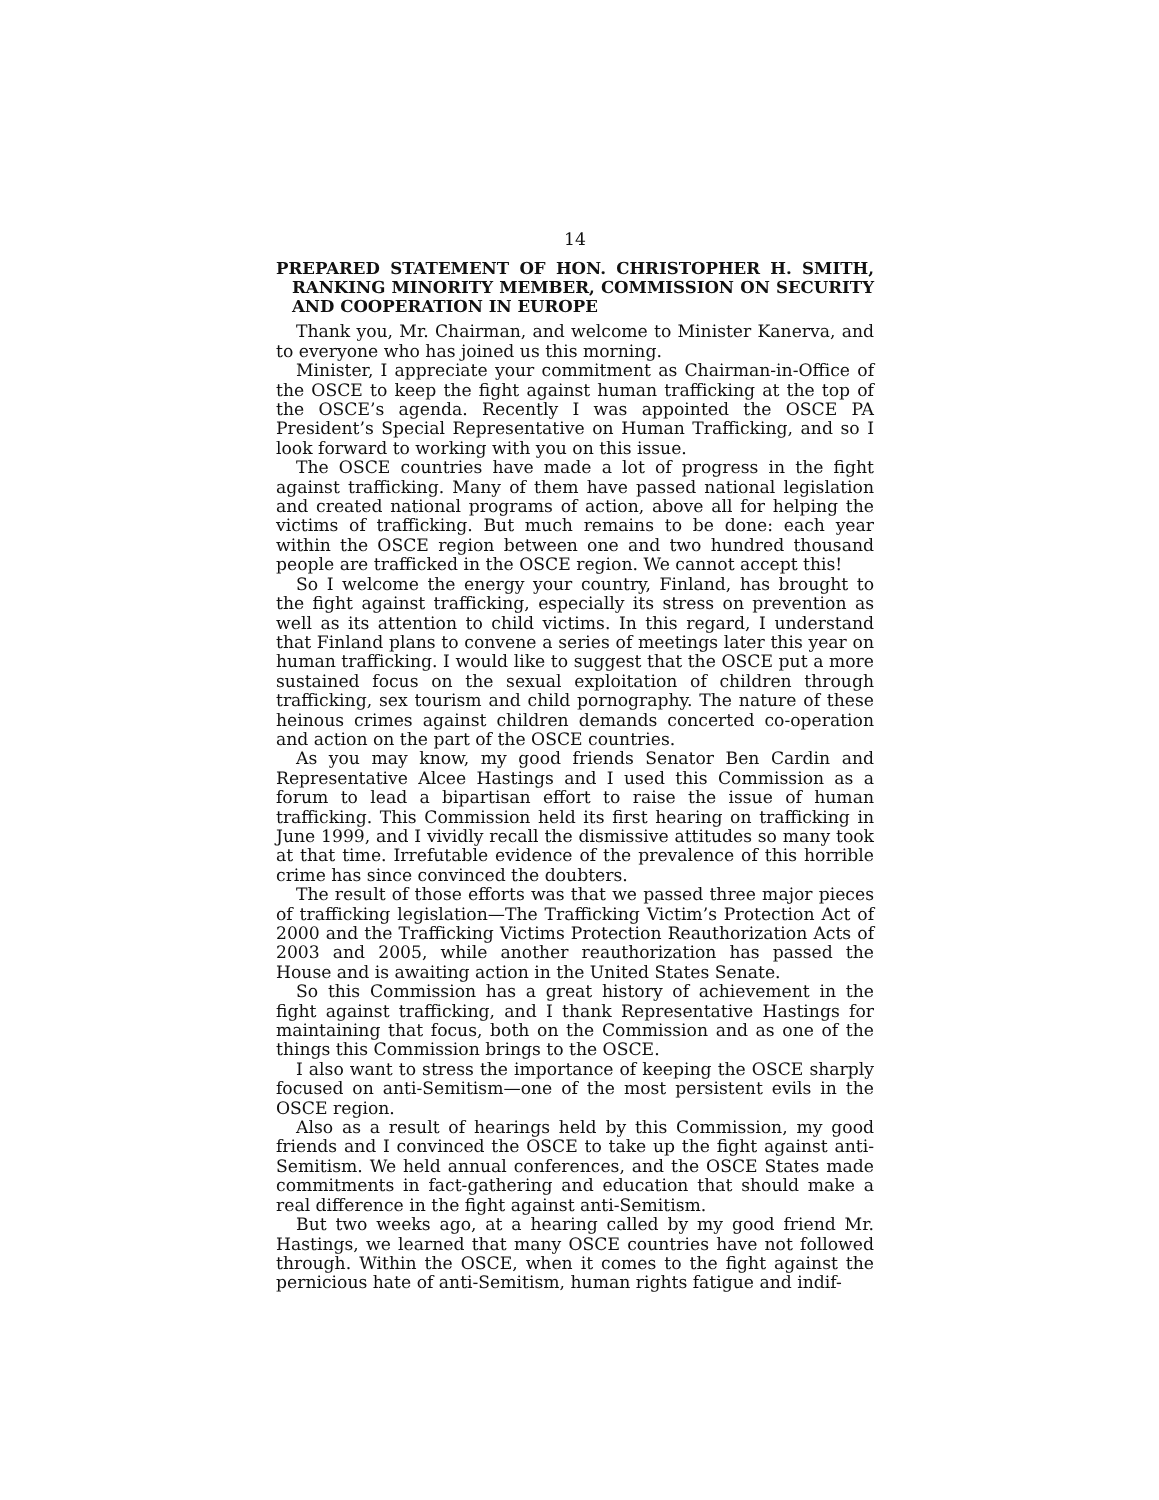14
PREPARED STATEMENT OF HON. CHRISTOPHER H. SMITH, RANKING MINORITY MEMBER, COMMISSION ON SECURITY AND COOPERATION IN EUROPE
Thank you, Mr. Chairman, and welcome to Minister Kanerva, and to everyone who has joined us this morning.
Minister, I appreciate your commitment as Chairman-in-Office of the OSCE to keep the fight against human trafficking at the top of the OSCE’s agenda. Recently I was appointed the OSCE PA President’s Special Representative on Human Trafficking, and so I look forward to working with you on this issue.
The OSCE countries have made a lot of progress in the fight against trafficking. Many of them have passed national legislation and created national programs of action, above all for helping the victims of trafficking. But much remains to be done: each year within the OSCE region between one and two hundred thousand people are trafficked in the OSCE region. We cannot accept this!
So I welcome the energy your country, Finland, has brought to the fight against trafficking, especially its stress on prevention as well as its attention to child victims. In this regard, I understand that Finland plans to convene a series of meetings later this year on human trafficking. I would like to suggest that the OSCE put a more sustained focus on the sexual exploitation of children through trafficking, sex tourism and child pornography. The nature of these heinous crimes against children demands concerted co-operation and action on the part of the OSCE countries.
As you may know, my good friends Senator Ben Cardin and Representative Alcee Hastings and I used this Commission as a forum to lead a bipartisan effort to raise the issue of human trafficking. This Commission held its first hearing on trafficking in June 1999, and I vividly recall the dismissive attitudes so many took at that time. Irrefutable evidence of the prevalence of this horrible crime has since convinced the doubters.
The result of those efforts was that we passed three major pieces of trafficking legislation—The Trafficking Victim’s Protection Act of 2000 and the Trafficking Victims Protection Reauthorization Acts of 2003 and 2005, while another reauthorization has passed the House and is awaiting action in the United States Senate.
So this Commission has a great history of achievement in the fight against trafficking, and I thank Representative Hastings for maintaining that focus, both on the Commission and as one of the things this Commission brings to the OSCE.
I also want to stress the importance of keeping the OSCE sharply focused on anti-Semitism—one of the most persistent evils in the OSCE region.
Also as a result of hearings held by this Commission, my good friends and I convinced the OSCE to take up the fight against anti-Semitism. We held annual conferences, and the OSCE States made commitments in fact-gathering and education that should make a real difference in the fight against anti-Semitism.
But two weeks ago, at a hearing called by my good friend Mr. Hastings, we learned that many OSCE countries have not followed through. Within the OSCE, when it comes to the fight against the pernicious hate of anti-Semitism, human rights fatigue and indif-